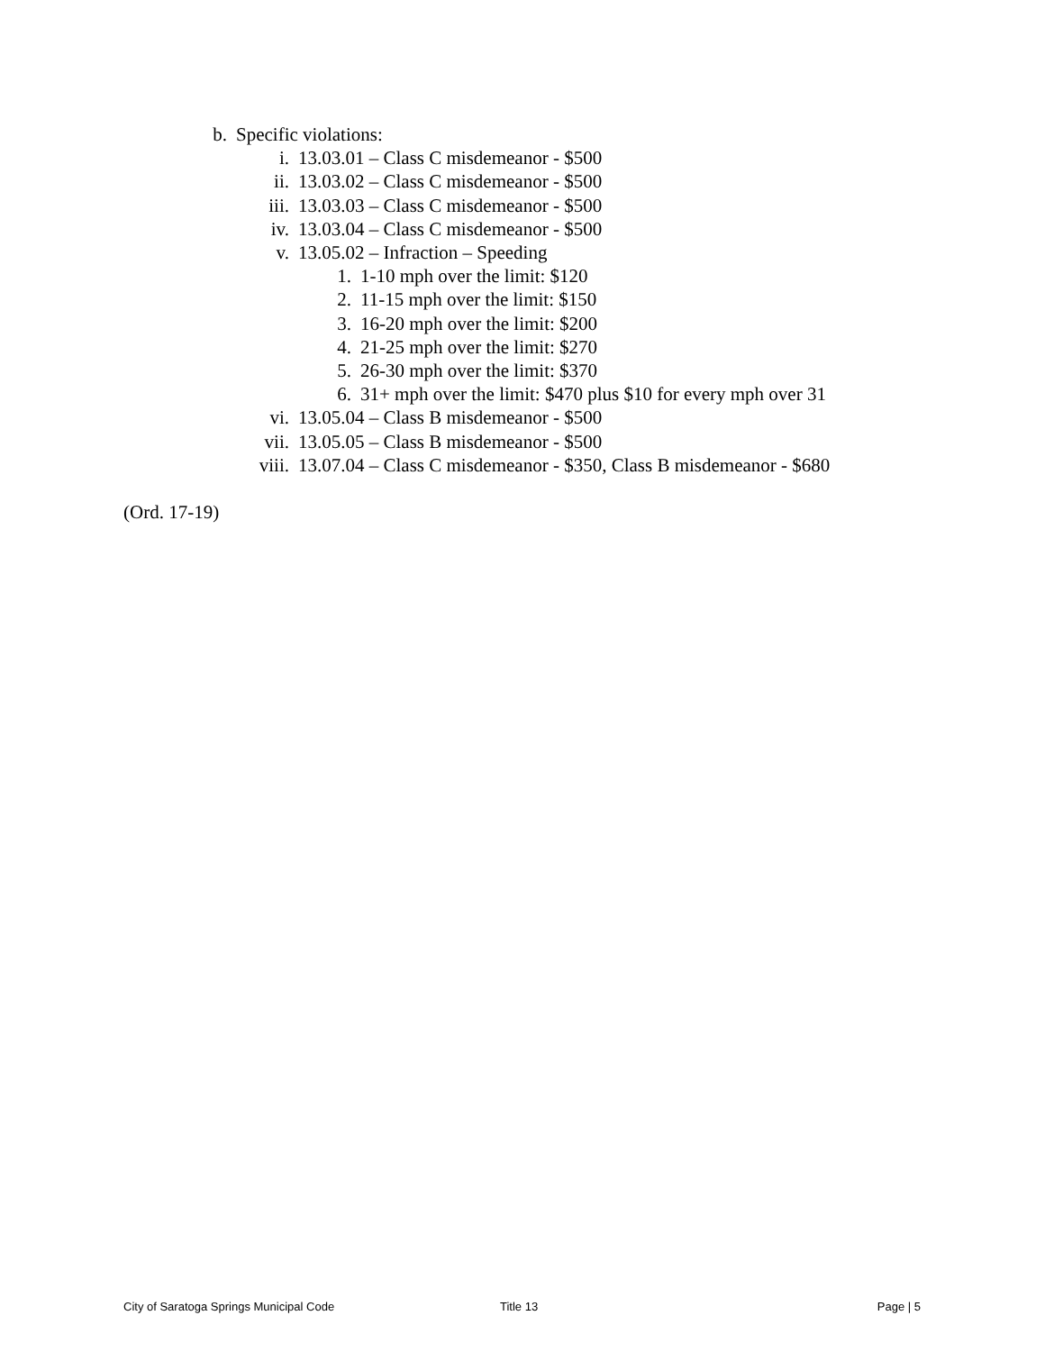b. Specific violations:
i. 13.03.01 – Class C misdemeanor - $500
ii. 13.03.02 – Class C misdemeanor - $500
iii. 13.03.03 – Class C misdemeanor - $500
iv. 13.03.04 – Class C misdemeanor - $500
v. 13.05.02 – Infraction – Speeding
1. 1-10 mph over the limit: $120
2. 11-15 mph over the limit: $150
3. 16-20 mph over the limit: $200
4. 21-25 mph over the limit: $270
5. 26-30 mph over the limit: $370
6. 31+ mph over the limit: $470 plus $10 for every mph over 31
vi. 13.05.04 – Class B misdemeanor - $500
vii. 13.05.05 – Class B misdemeanor - $500
viii. 13.07.04 – Class C misdemeanor - $350, Class B misdemeanor - $680
(Ord. 17-19)
City of Saratoga Springs Municipal Code Title 13 Page | 5